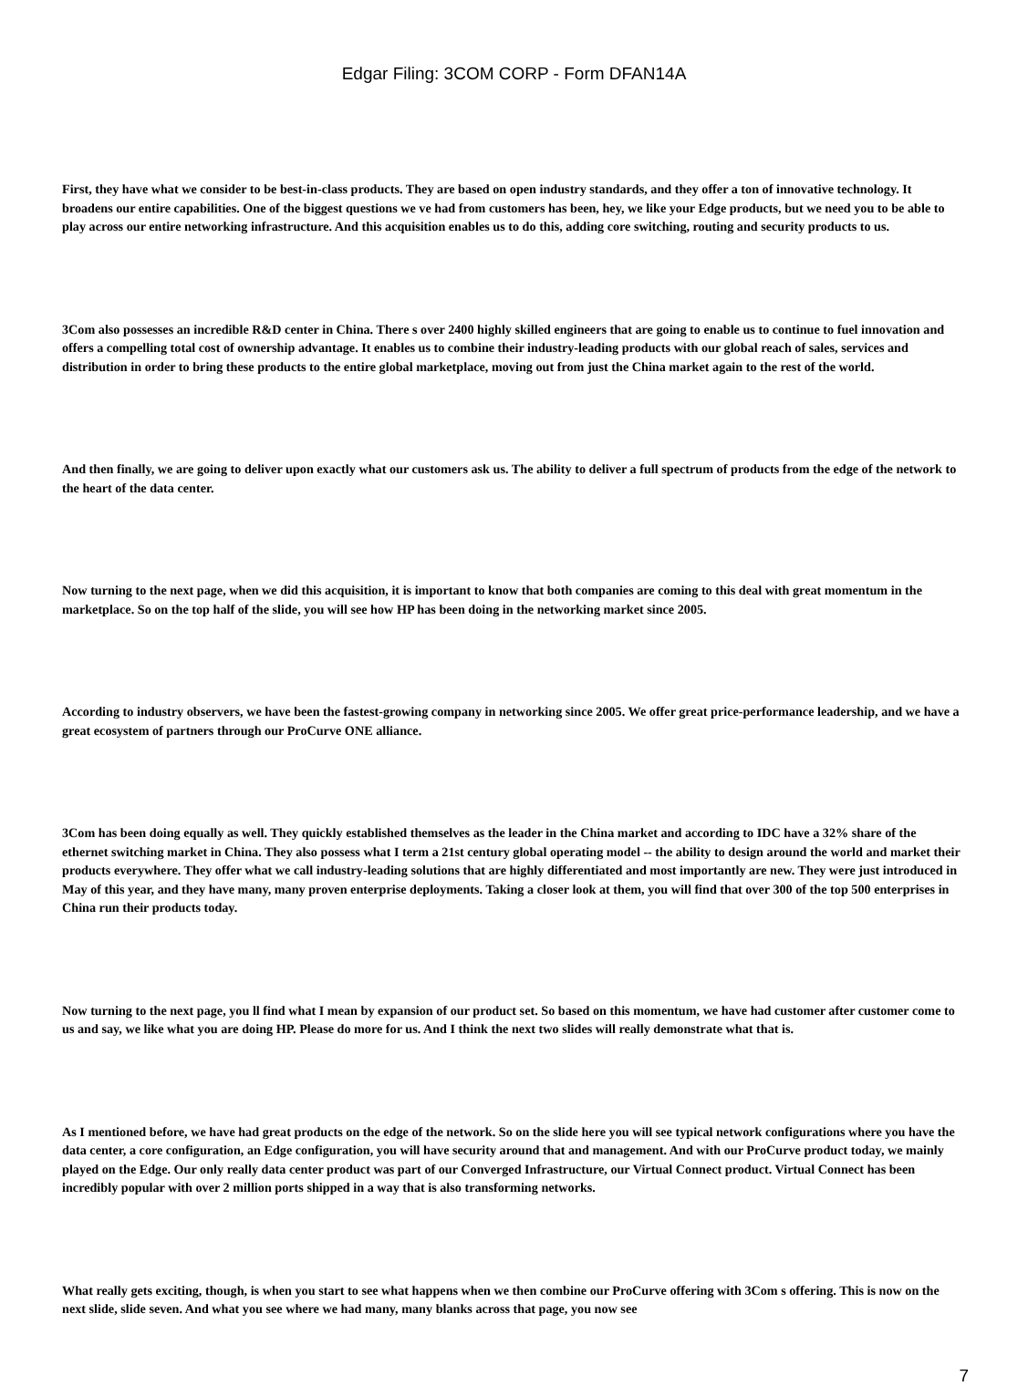Edgar Filing: 3COM CORP - Form DFAN14A
First, they have what we consider to be best-in-class products. They are based on open industry standards, and they offer a ton of innovative technology. It broadens our entire capabilities. One of the biggest questions we ve had from customers has been, hey, we like your Edge products, but we need you to be able to play across our entire networking infrastructure. And this acquisition enables us to do this, adding core switching, routing and security products to us.
3Com also possesses an incredible R&D center in China. There s over 2400 highly skilled engineers that are going to enable us to continue to fuel innovation and offers a compelling total cost of ownership advantage. It enables us to combine their industry-leading products with our global reach of sales, services and distribution in order to bring these products to the entire global marketplace, moving out from just the China market again to the rest of the world.
And then finally, we are going to deliver upon exactly what our customers ask us. The ability to deliver a full spectrum of products from the edge of the network to the heart of the data center.
Now turning to the next page, when we did this acquisition, it is important to know that both companies are coming to this deal with great momentum in the marketplace. So on the top half of the slide, you will see how HP has been doing in the networking market since 2005.
According to industry observers, we have been the fastest-growing company in networking since 2005. We offer great price-performance leadership, and we have a great ecosystem of partners through our ProCurve ONE alliance.
3Com has been doing equally as well. They quickly established themselves as the leader in the China market and according to IDC have a 32% share of the ethernet switching market in China. They also possess what I term a 21st century global operating model -- the ability to design around the world and market their products everywhere. They offer what we call industry-leading solutions that are highly differentiated and most importantly are new. They were just introduced in May of this year, and they have many, many proven enterprise deployments. Taking a closer look at them, you will find that over 300 of the top 500 enterprises in China run their products today.
Now turning to the next page, you ll find what I mean by expansion of our product set. So based on this momentum, we have had customer after customer come to us and say, we like what you are doing HP. Please do more for us. And I think the next two slides will really demonstrate what that is.
As I mentioned before, we have had great products on the edge of the network. So on the slide here you will see typical network configurations where you have the data center, a core configuration, an Edge configuration, you will have security around that and management. And with our ProCurve product today, we mainly played on the Edge. Our only really data center product was part of our Converged Infrastructure, our Virtual Connect product. Virtual Connect has been incredibly popular with over 2 million ports shipped in a way that is also transforming networks.
What really gets exciting, though, is when you start to see what happens when we then combine our ProCurve offering with 3Com s offering. This is now on the next slide, slide seven. And what you see where we had many, many blanks across that page, you now see
7